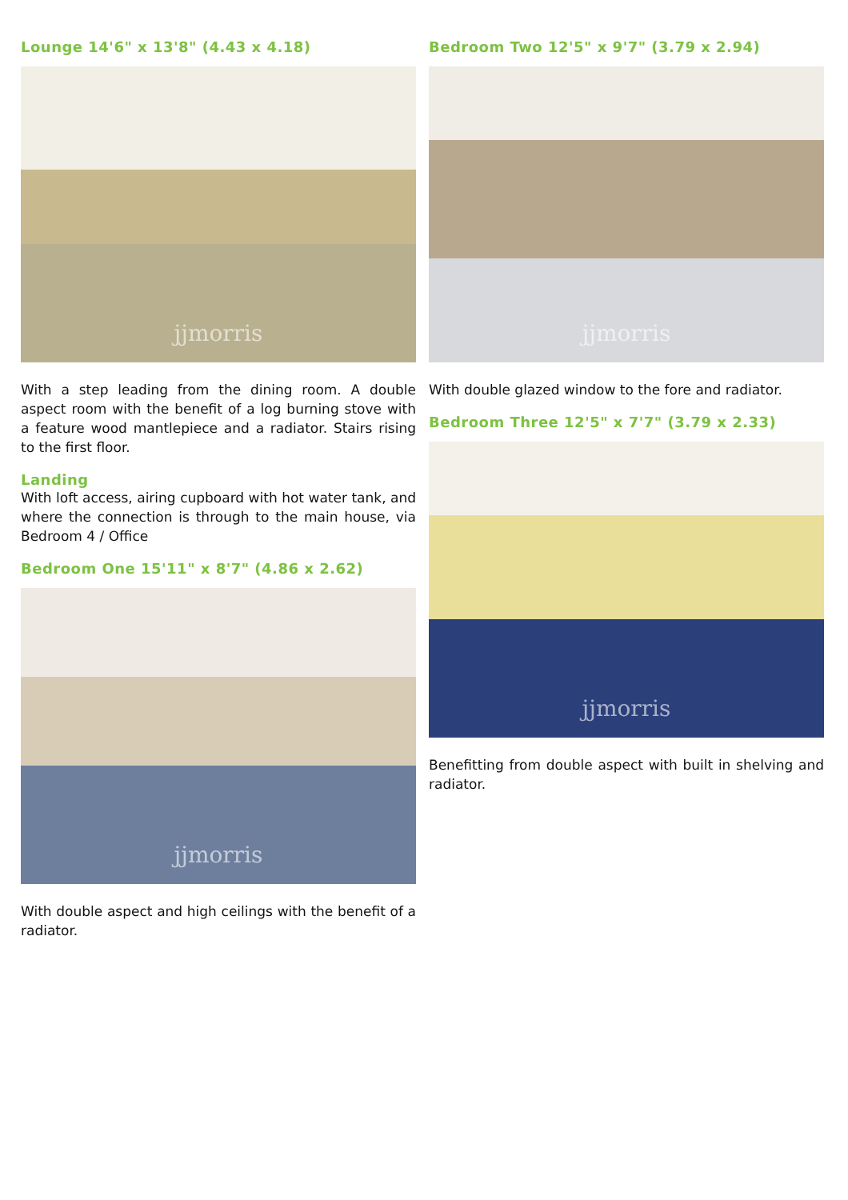Lounge 14'6" x 13'8" (4.43 x 4.18)
jjmorris
With a step leading from the dining room. A double aspect room with the benefit of a log burning stove with a feature wood mantlepiece and a radiator. Stairs rising to the first floor.
Landing
With loft access, airing cupboard with hot water tank, and where the connection is through to the main house, via Bedroom 4 / Office
Bedroom One 15'11" x 8'7" (4.86 x 2.62)
jjmorris
With double aspect and high ceilings with the benefit of a radiator.
Bedroom Two 12'5" x 9'7" (3.79 x 2.94)
jjmorris
With double glazed window to the fore and radiator.
Bedroom Three 12'5" x 7'7" (3.79 x 2.33)
jjmorris
Benefitting from double aspect with built in shelving and radiator.